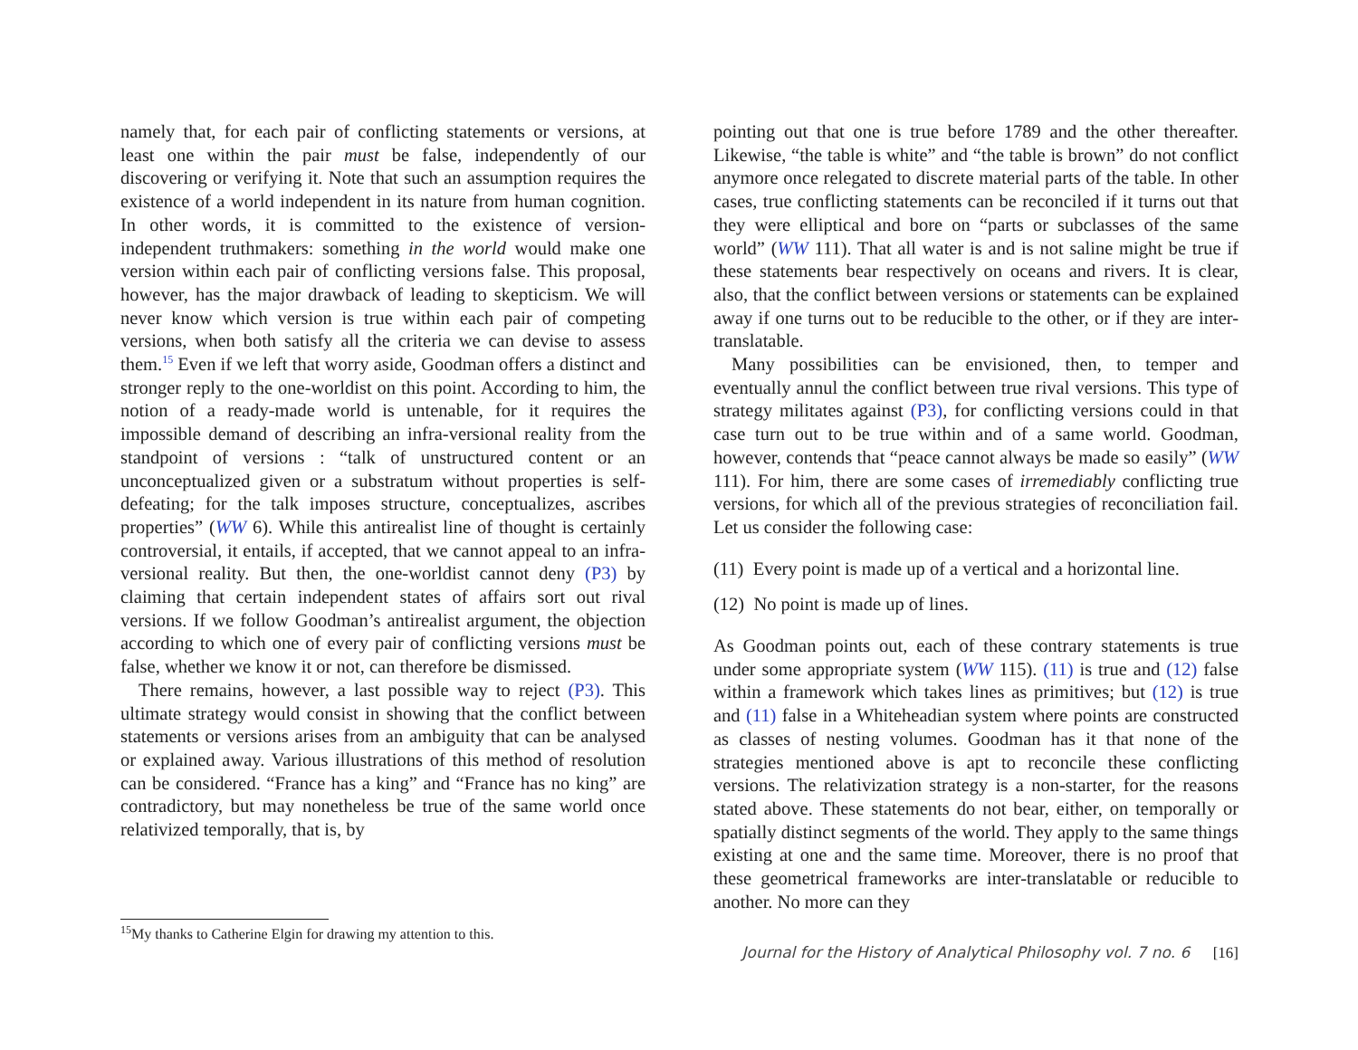namely that, for each pair of conflicting statements or versions, at least one within the pair must be false, independently of our discovering or verifying it. Note that such an assumption requires the existence of a world independent in its nature from human cognition. In other words, it is committed to the existence of version-independent truthmakers: something in the world would make one version within each pair of conflicting versions false. This proposal, however, has the major drawback of leading to skepticism. We will never know which version is true within each pair of competing versions, when both satisfy all the criteria we can devise to assess them.<sup>15</sup> Even if we left that worry aside, Goodman offers a distinct and stronger reply to the one-worldist on this point. According to him, the notion of a ready-made world is untenable, for it requires the impossible demand of describing an infra-versional reality from the standpoint of versions : “talk of unstructured content or an unconceptualized given or a substratum without properties is self-defeating; for the talk imposes structure, conceptualizes, ascribes properties” (WW 6). While this antirealist line of thought is certainly controversial, it entails, if accepted, that we cannot appeal to an infra-versional reality. But then, the one-worldist cannot deny (P3) by claiming that certain independent states of affairs sort out rival versions. If we follow Goodman’s antirealist argument, the objection according to which one of every pair of conflicting versions must be false, whether we know it or not, can therefore be dismissed.
There remains, however, a last possible way to reject (P3). This ultimate strategy would consist in showing that the conflict between statements or versions arises from an ambiguity that can be analysed or explained away. Various illustrations of this method of resolution can be considered. “France has a king” and “France has no king” are contradictory, but may nonetheless be true of the same world once relativized temporally, that is, by
<sup>15</sup> My thanks to Catherine Elgin for drawing my attention to this.
pointing out that one is true before 1789 and the other thereafter. Likewise, “the table is white” and “the table is brown” do not conflict anymore once relegated to discrete material parts of the table. In other cases, true conflicting statements can be reconciled if it turns out that they were elliptical and bore on “parts or subclasses of the same world” (WW 111). That all water is and is not saline might be true if these statements bear respectively on oceans and rivers. It is clear, also, that the conflict between versions or statements can be explained away if one turns out to be reducible to the other, or if they are inter-translatable.
Many possibilities can be envisioned, then, to temper and eventually annul the conflict between true rival versions. This type of strategy militates against (P3), for conflicting versions could in that case turn out to be true within and of a same world. Goodman, however, contends that “peace cannot always be made so easily” (WW 111). For him, there are some cases of irremediably conflicting true versions, for which all of the previous strategies of reconciliation fail. Let us consider the following case:
(11) Every point is made up of a vertical and a horizontal line.
(12) No point is made up of lines.
As Goodman points out, each of these contrary statements is true under some appropriate system (WW 115). (11) is true and (12) false within a framework which takes lines as primitives; but (12) is true and (11) false in a Whiteheadian system where points are constructed as classes of nesting volumes. Goodman has it that none of the strategies mentioned above is apt to reconcile these conflicting versions. The relativization strategy is a non-starter, for the reasons stated above. These statements do not bear, either, on temporally or spatially distinct segments of the world. They apply to the same things existing at one and the same time. Moreover, there is no proof that these geometrical frameworks are inter-translatable or reducible to another. No more can they
Journal for the History of Analytical Philosophy vol. 7 no. 6 [16]